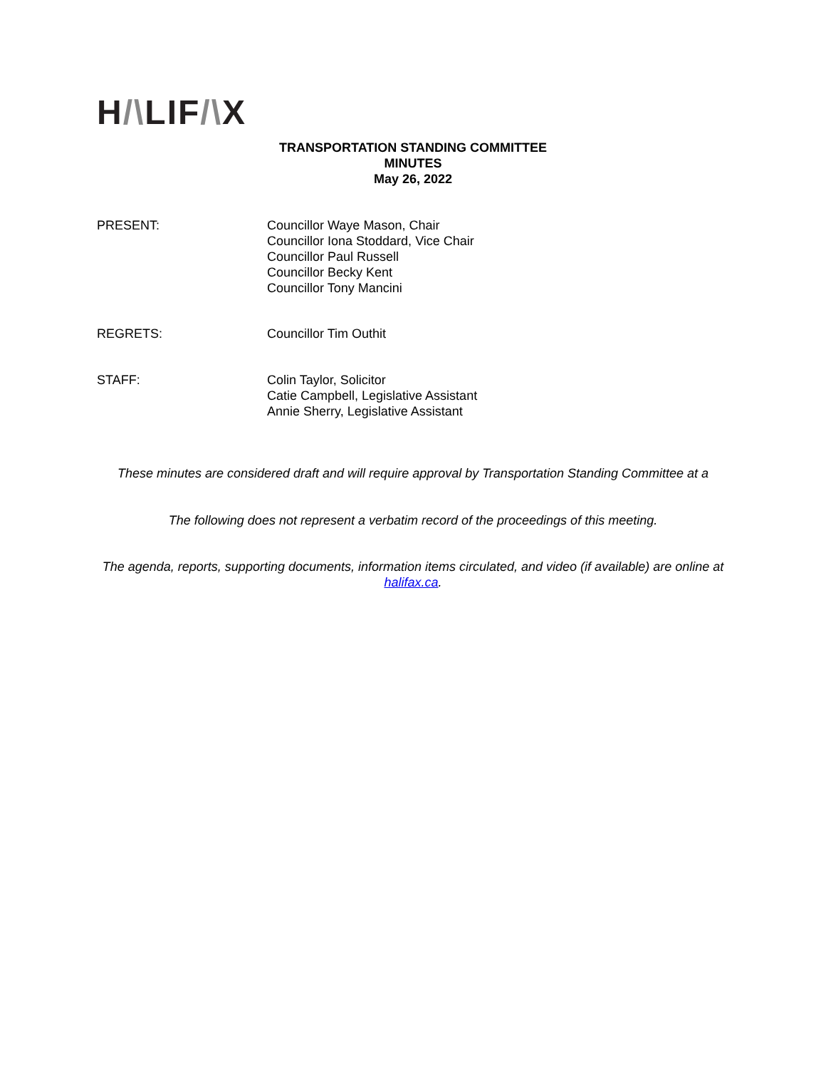H/\LIF/\X
TRANSPORTATION STANDING COMMITTEE
MINUTES
May 26, 2022
PRESENT: Councillor Waye Mason, Chair
Councillor Iona Stoddard, Vice Chair
Councillor Paul Russell
Councillor Becky Kent
Councillor Tony Mancini
REGRETS: Councillor Tim Outhit
STAFF: Colin Taylor, Solicitor
Catie Campbell, Legislative Assistant
Annie Sherry, Legislative Assistant
These minutes are considered draft and will require approval by Transportation Standing Committee at a
The following does not represent a verbatim record of the proceedings of this meeting.
The agenda, reports, supporting documents, information items circulated, and video (if available) are online at halifax.ca.